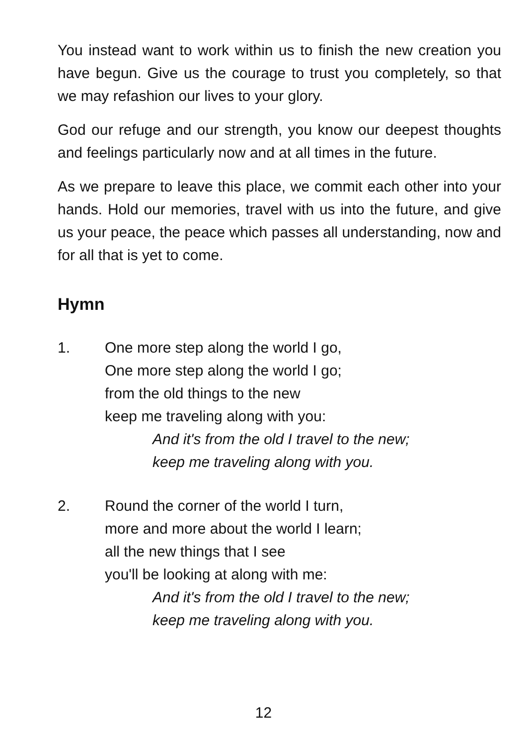You instead want to work within us to finish the new creation you have begun. Give us the courage to trust you completely, so that we may refashion our lives to your glory.
God our refuge and our strength, you know our deepest thoughts and feelings particularly now and at all times in the future.
As we prepare to leave this place, we commit each other into your hands. Hold our memories, travel with us into the future, and give us your peace, the peace which passes all understanding, now and for all that is yet to come.
Hymn
1. One more step along the world I go,
One more step along the world I go;
from the old things to the new
keep me traveling along with you:
And it's from the old I travel to the new;
keep me traveling along with you.
2. Round the corner of the world I turn,
more and more about the world I learn;
all the new things that I see
you'll be looking at along with me:
And it's from the old I travel to the new;
keep me traveling along with you.
12